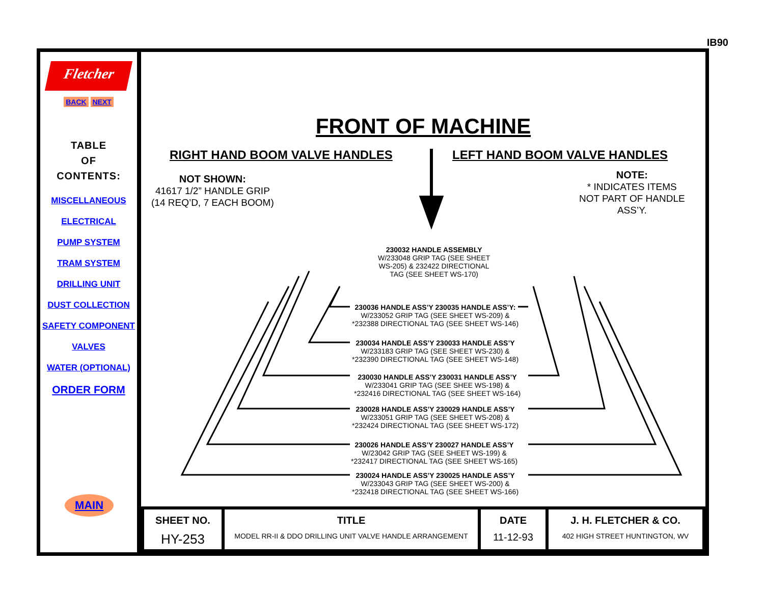IB90
Fletcher
BACK NEXT
TABLE
OF
CONTENTS:
MISCELLANEOUS
ELECTRICAL
PUMP SYSTEM
TRAM SYSTEM
DRILLING UNIT
DUST COLLECTION
SAFETY COMPONENT
VALVES
WATER (OPTIONAL)
ORDER FORM
MAIN
FRONT OF MACHINE
RIGHT HAND BOOM VALVE HANDLES LEFT HAND BOOM VALVE HANDLES
NOT SHOWN:
41617 1/2” HANDLE GRIP
(14 REQ’D, 7 EACH BOOM)
NOTE:
* INDICATES ITEMS
NOT PART OF HANDLE
ASS’Y.
230032 HANDLE ASSEMBLY
W/233048 GRIP TAG (SEE SHEET
WS-205) & 232422 DIRECTIONAL
TAG (SEE SHEET WS-170)
230036 HANDLE ASS’Y 230035 HANDLE ASS’Y:
W/233052 GRIP TAG (SEE SHEET WS-209) &
*232388 DIRECTIONAL TAG (SEE SHEET WS-146)
230034 HANDLE ASS’Y 230033 HANDLE ASS’Y
W/233183 GRIP TAG (SEE SHEET WS-230) &
*232390 DIRECTIONAL TAG (SEE SHEET WS-148)
230030 HANDLE ASS’Y 230031 HANDLE ASS’Y
W/233041 GRIP TAG (SEE SHEE WS-198) &
*232416 DIRECTIONAL TAG (SEE SHEET WS-164)
230028 HANDLE ASS’Y 230029 HANDLE ASS’Y
W/233051 GRIP TAG (SEE SHEET WS-208) &
*232424 DIRECTIONAL TAG (SEE SHEET WS-172)
230026 HANDLE ASS’Y 230027 HANDLE ASS’Y
W/23042 GRIP TAG (SEE SHEET WS-199) &
*232417 DIRECTIONAL TAG (SEE SHEET WS-165)
230024 HANDLE ASS’Y 230025 HANDLE ASS’Y
W/233043 GRIP TAG (SEE SHEET WS-200) &
*232418 DIRECTIONAL TAG (SEE SHEET WS-166)
| SHEET NO. HY-253 | TITLE MODEL RR-II & DDO DRILLING UNIT VALVE HANDLE ARRANGEMENT | DATE 11-12-93 | J. H. FLETCHER & CO. 402 HIGH STREET HUNTINGTON, WV |